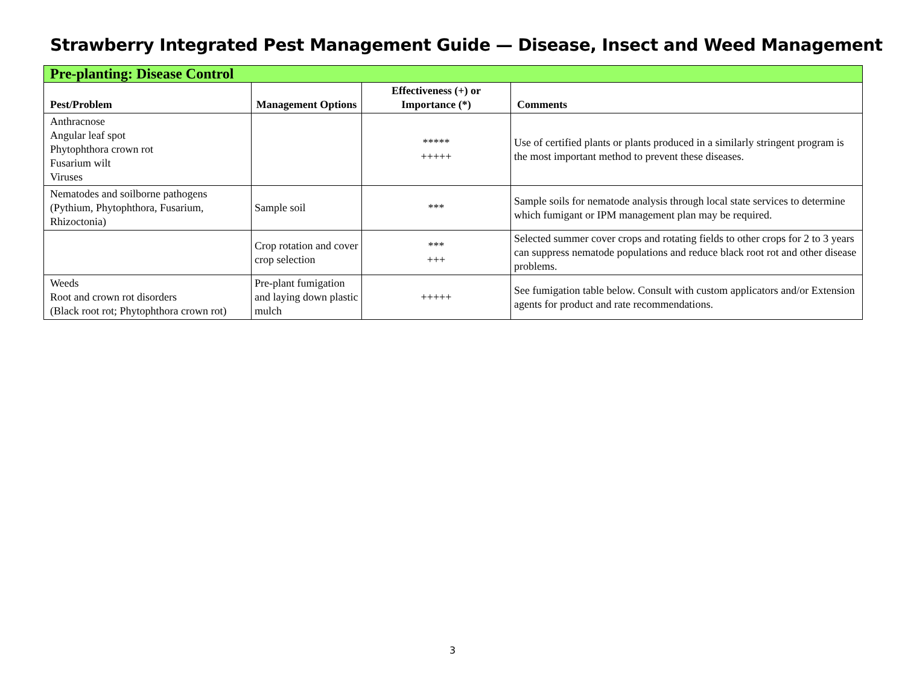Strawberry Integrated Pest Management Guide — Disease, Insect and Weed Management
| Pre-planting: Disease Control | | | |
| --- | --- | --- | --- |
| Pest/Problem | Management Options | Effectiveness (+) or Importance (*) | Comments |
| Anthracnose Angular leaf spot Phytophthora crown rot Fusarium wilt Viruses | | ***** +++++ | Use of certified plants or plants produced in a similarly stringent program is the most important method to prevent these diseases. |
| Nematodes and soilborne pathogens (Pythium, Phytophthora, Fusarium, Rhizoctonia) | Sample soil | *** | Sample soils for nematode analysis through local state services to determine which fumigant or IPM management plan may be required. |
| | Crop rotation and cover crop selection | *** +++ | Selected summer cover crops and rotating fields to other crops for 2 to 3 years can suppress nematode populations and reduce black root rot and other disease problems. |
| Weeds Root and crown rot disorders (Black root rot; Phytophthora crown rot) | Pre-plant fumigation and laying down plastic mulch | +++++ | See fumigation table below. Consult with custom applicators and/or Extension agents for product and rate recommendations. |
3